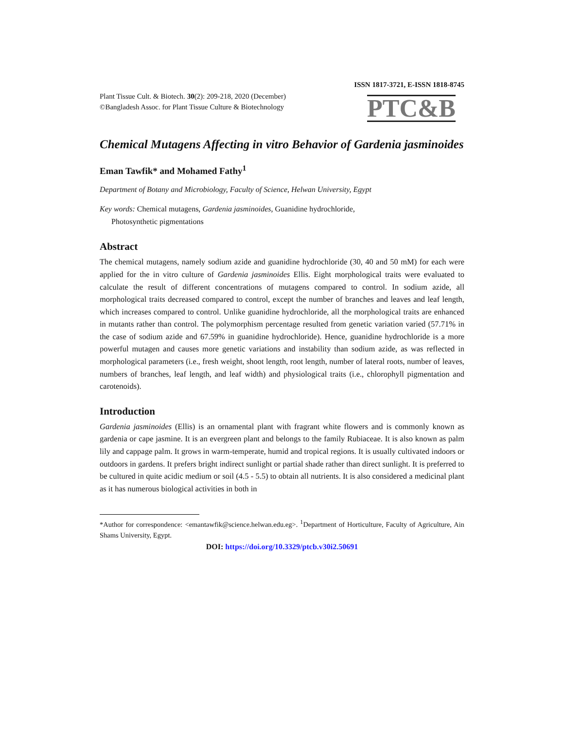ISSN 1817-3721, E-ISSN 1818-8745
Plant Tissue Cult. & Biotech. 30(2): 209-218, 2020 (December)
©Bangladesh Assoc. for Plant Tissue Culture & Biotechnology
PTC&B
Chemical Mutagens Affecting in vitro Behavior of Gardenia jasminoides
Eman Tawfik* and Mohamed Fathy<sup>1</sup>
Department of Botany and Microbiology, Faculty of Science, Helwan University, Egypt
Key words: Chemical mutagens, Gardenia jasminoides, Guanidine hydrochloride,
Photosynthetic pigmentations
Abstract
The chemical mutagens, namely sodium azide and guanidine hydrochloride (30, 40 and 50 mM) for each were applied for the in vitro culture of Gardenia jasminoides Ellis. Eight morphological traits were evaluated to calculate the result of different concentrations of mutagens compared to control. In sodium azide, all morphological traits decreased compared to control, except the number of branches and leaves and leaf length, which increases compared to control. Unlike guanidine hydrochloride, all the morphological traits are enhanced in mutants rather than control. The polymorphism percentage resulted from genetic variation varied (57.71% in the case of sodium azide and 67.59% in guanidine hydrochloride). Hence, guanidine hydrochloride is a more powerful mutagen and causes more genetic variations and instability than sodium azide, as was reflected in morphological parameters (i.e., fresh weight, shoot length, root length, number of lateral roots, number of leaves, numbers of branches, leaf length, and leaf width) and physiological traits (i.e., chlorophyll pigmentation and carotenoids).
Introduction
Gardenia jasminoides (Ellis) is an ornamental plant with fragrant white flowers and is commonly known as gardenia or cape jasmine. It is an evergreen plant and belongs to the family Rubiaceae. It is also known as palm lily and cappage palm. It grows in warm-temperate, humid and tropical regions. It is usually cultivated indoors or outdoors in gardens. It prefers bright indirect sunlight or partial shade rather than direct sunlight. It is preferred to be cultured in quite acidic medium or soil (4.5 - 5.5) to obtain all nutrients. It is also considered a medicinal plant as it has numerous biological activities in both in
*Author for correspondence: <emantawfik@science.helwan.edu.eg>. <sup>1</sup>Department of Horticulture, Faculty of Agriculture, Ain Shams University, Egypt.
DOI: https://doi.org/10.3329/ptcb.v30i2.50691